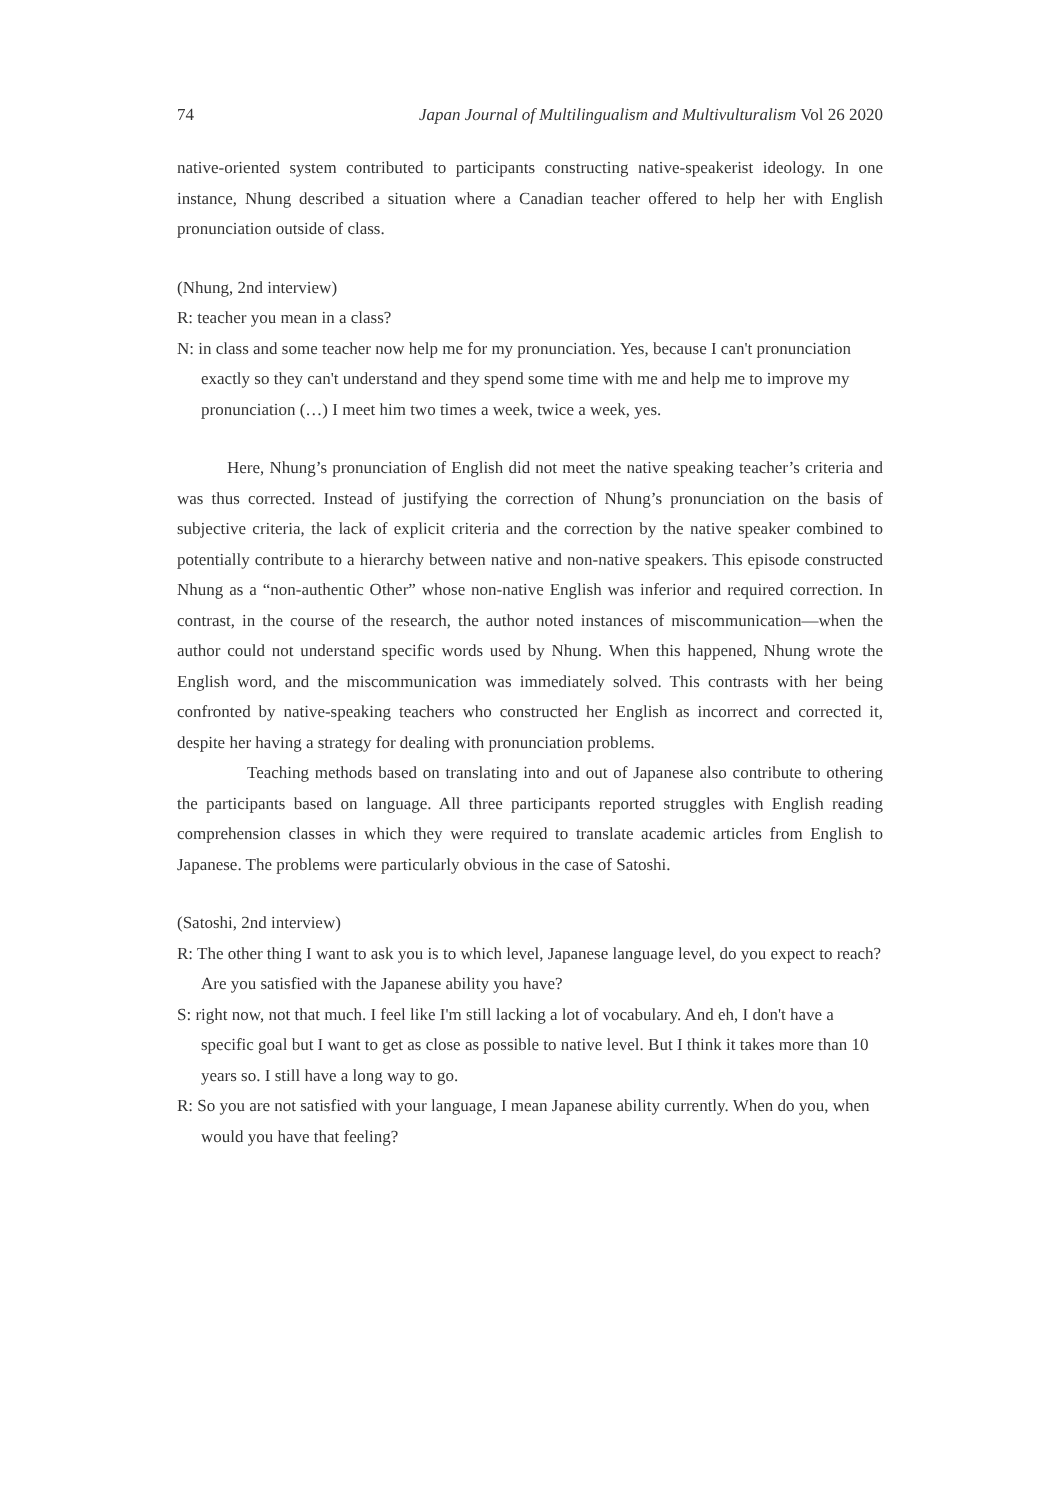74 Japan Journal of Multilingualism and Multivulturalism Vol 26 2020
native-oriented system contributed to participants constructing native-speakerist ideology. In one instance, Nhung described a situation where a Canadian teacher offered to help her with English pronunciation outside of class.
(Nhung, 2nd interview)
R: teacher you mean in a class?
N: in class and some teacher now help me for my pronunciation. Yes, because I can't pronunciation exactly so they can't understand and they spend some time with me and help me to improve my pronunciation (…) I meet him two times a week, twice a week, yes.
Here, Nhung’s pronunciation of English did not meet the native speaking teacher’s criteria and was thus corrected. Instead of justifying the correction of Nhung’s pronunciation on the basis of subjective criteria, the lack of explicit criteria and the correction by the native speaker combined to potentially contribute to a hierarchy between native and non-native speakers. This episode constructed Nhung as a “non-authentic Other” whose non-native English was inferior and required correction. In contrast, in the course of the research, the author noted instances of miscommunication—when the author could not understand specific words used by Nhung. When this happened, Nhung wrote the English word, and the miscommunication was immediately solved. This contrasts with her being confronted by native-speaking teachers who constructed her English as incorrect and corrected it, despite her having a strategy for dealing with pronunciation problems.
Teaching methods based on translating into and out of Japanese also contribute to othering the participants based on language. All three participants reported struggles with English reading comprehension classes in which they were required to translate academic articles from English to Japanese. The problems were particularly obvious in the case of Satoshi.
(Satoshi, 2nd interview)
R: The other thing I want to ask you is to which level, Japanese language level, do you expect to reach? Are you satisfied with the Japanese ability you have?
S: right now, not that much. I feel like I'm still lacking a lot of vocabulary. And eh, I don't have a specific goal but I want to get as close as possible to native level. But I think it takes more than 10 years so. I still have a long way to go.
R: So you are not satisfied with your language, I mean Japanese ability currently. When do you, when would you have that feeling?